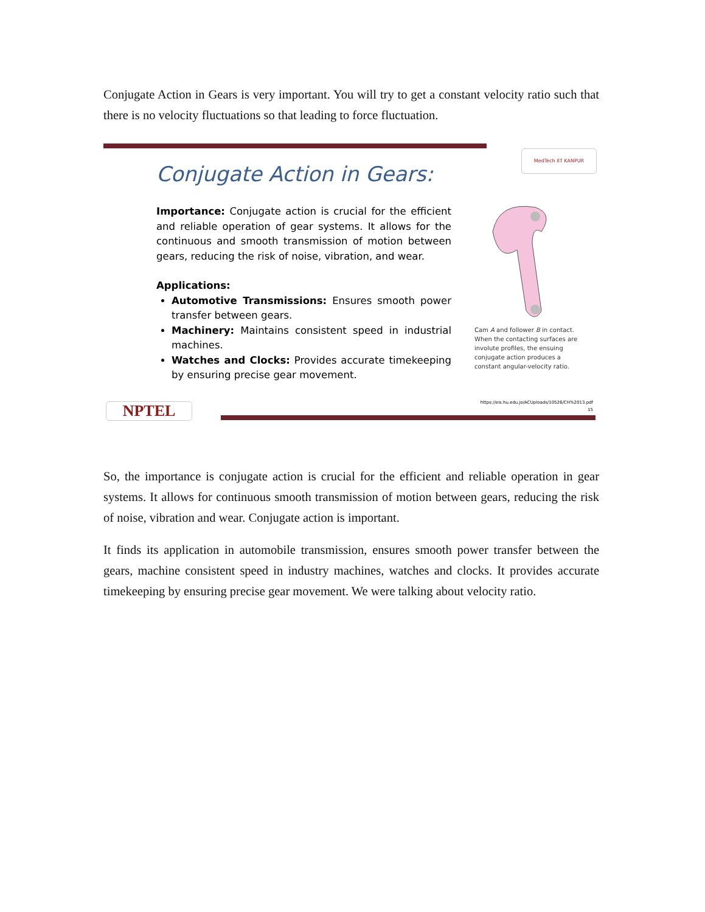Conjugate Action in Gears is very important. You will try to get a constant velocity ratio such that there is no velocity fluctuations so that leading to force fluctuation.
MedTech IIT KANPUR
Conjugate Action in Gears:
Importance: Conjugate action is crucial for the efficient and reliable operation of gear systems. It allows for the continuous and smooth transmission of motion between gears, reducing the risk of noise, vibration, and wear.
Applications:
Automotive Transmissions: Ensures smooth power transfer between gears.
Machinery: Maintains consistent speed in industrial machines.
Watches and Clocks: Provides accurate timekeeping by ensuring precise gear movement.
Cam A and follower B in contact. When the contacting surfaces are involute profiles, the ensuing conjugate action produces a constant angular-velocity ratio.
NPTEL
https://eis.hu.edu.jo/ACUploads/10526/CH%2013.pdf
15
So, the importance is conjugate action is crucial for the efficient and reliable operation in gear systems. It allows for continuous smooth transmission of motion between gears, reducing the risk of noise, vibration and wear. Conjugate action is important.
It finds its application in automobile transmission, ensures smooth power transfer between the gears, machine consistent speed in industry machines, watches and clocks. It provides accurate timekeeping by ensuring precise gear movement. We were talking about velocity ratio.